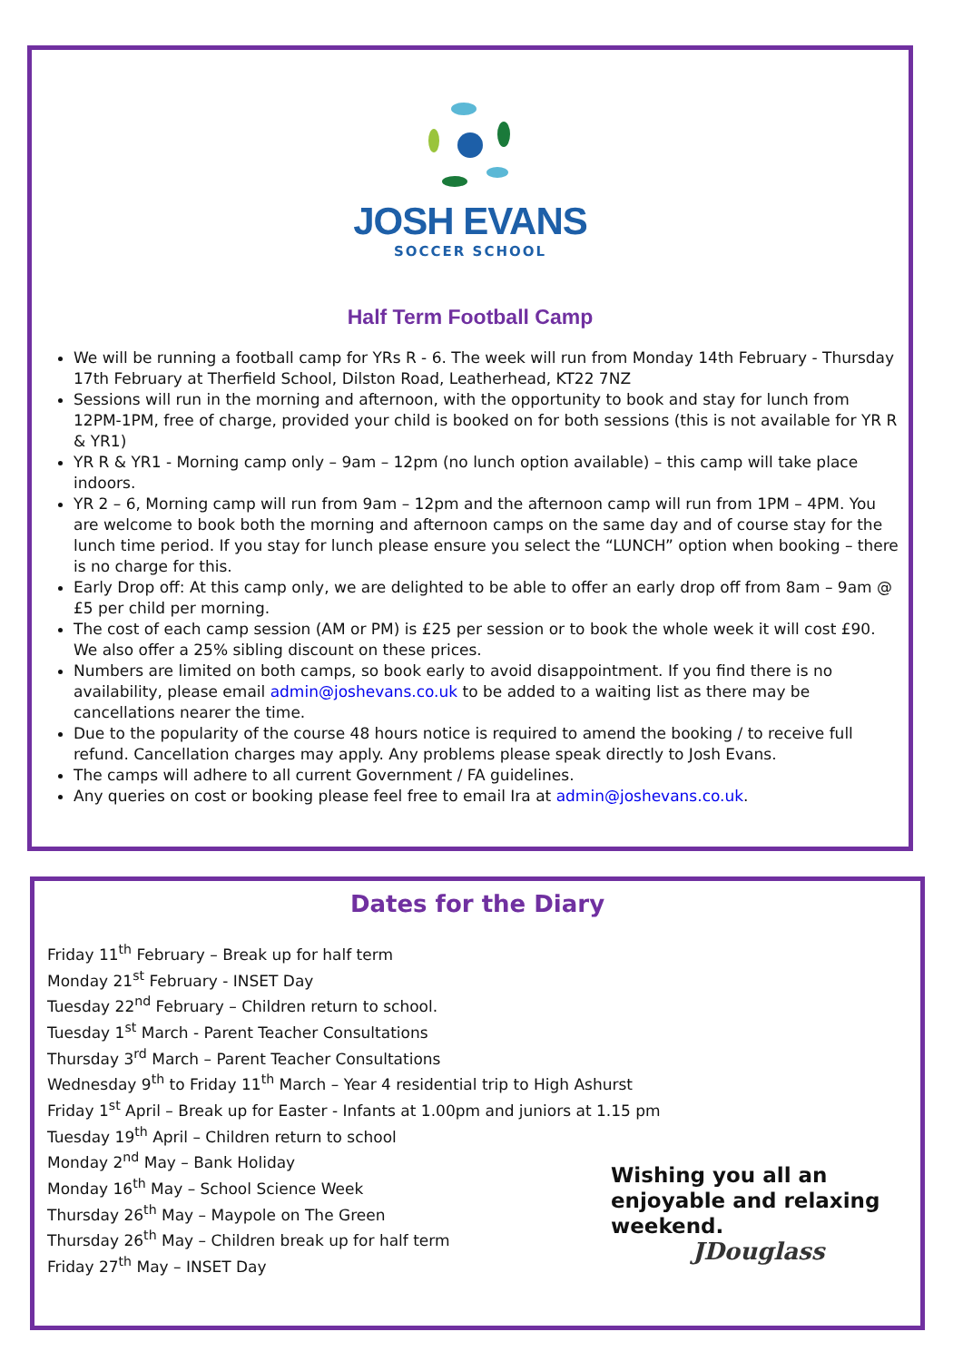JOSH EVANS
SOCCER SCHOOL
Half Term Football Camp
We will be running a football camp for YRs R - 6. The week will run from Monday 14th February - Thursday 17th February at Therfield School, Dilston Road, Leatherhead, KT22 7NZ
Sessions will run in the morning and afternoon, with the opportunity to book and stay for lunch from 12PM-1PM, free of charge, provided your child is booked on for both sessions (this is not available for YR R & YR1)
YR R & YR1 - Morning camp only – 9am – 12pm (no lunch option available) – this camp will take place indoors.
YR 2 – 6, Morning camp will run from 9am – 12pm and the afternoon camp will run from 1PM – 4PM. You are welcome to book both the morning and afternoon camps on the same day and of course stay for the lunch time period. If you stay for lunch please ensure you select the “LUNCH” option when booking – there is no charge for this.
Early Drop off: At this camp only, we are delighted to be able to offer an early drop off from 8am – 9am @ £5 per child per morning.
The cost of each camp session (AM or PM) is £25 per session or to book the whole week it will cost £90. We also offer a 25% sibling discount on these prices.
Numbers are limited on both camps, so book early to avoid disappointment. If you find there is no availability, please email admin@joshevans.co.uk to be added to a waiting list as there may be cancellations nearer the time.
Due to the popularity of the course 48 hours notice is required to amend the booking / to receive full refund. Cancellation charges may apply. Any problems please speak directly to Josh Evans.
The camps will adhere to all current Government / FA guidelines.
Any queries on cost or booking please feel free to email Ira at admin@joshevans.co.uk.
Dates for the Diary
Friday 11<sup>th</sup> February – Break up for half term
Monday 21<sup>st</sup> February - INSET Day
Tuesday 22<sup>nd</sup> February – Children return to school.
Tuesday 1<sup>st</sup> March - Parent Teacher Consultations
Thursday 3<sup>rd</sup> March – Parent Teacher Consultations
Wednesday 9<sup>th</sup> to Friday 11<sup>th</sup> March – Year 4 residential trip to High Ashurst
Friday 1<sup>st</sup> April – Break up for Easter - Infants at 1.00pm and juniors at 1.15 pm
Tuesday 19<sup>th</sup> April – Children return to school
Monday 2<sup>nd</sup> May – Bank Holiday
Monday 16<sup>th</sup> May – School Science Week
Thursday 26<sup>th</sup> May – Maypole on The Green
Thursday 26<sup>th</sup> May – Children break up for half term
Friday 27<sup>th</sup> May – INSET Day
Wishing you all an
enjoyable and relaxing
weekend.
JDouglass